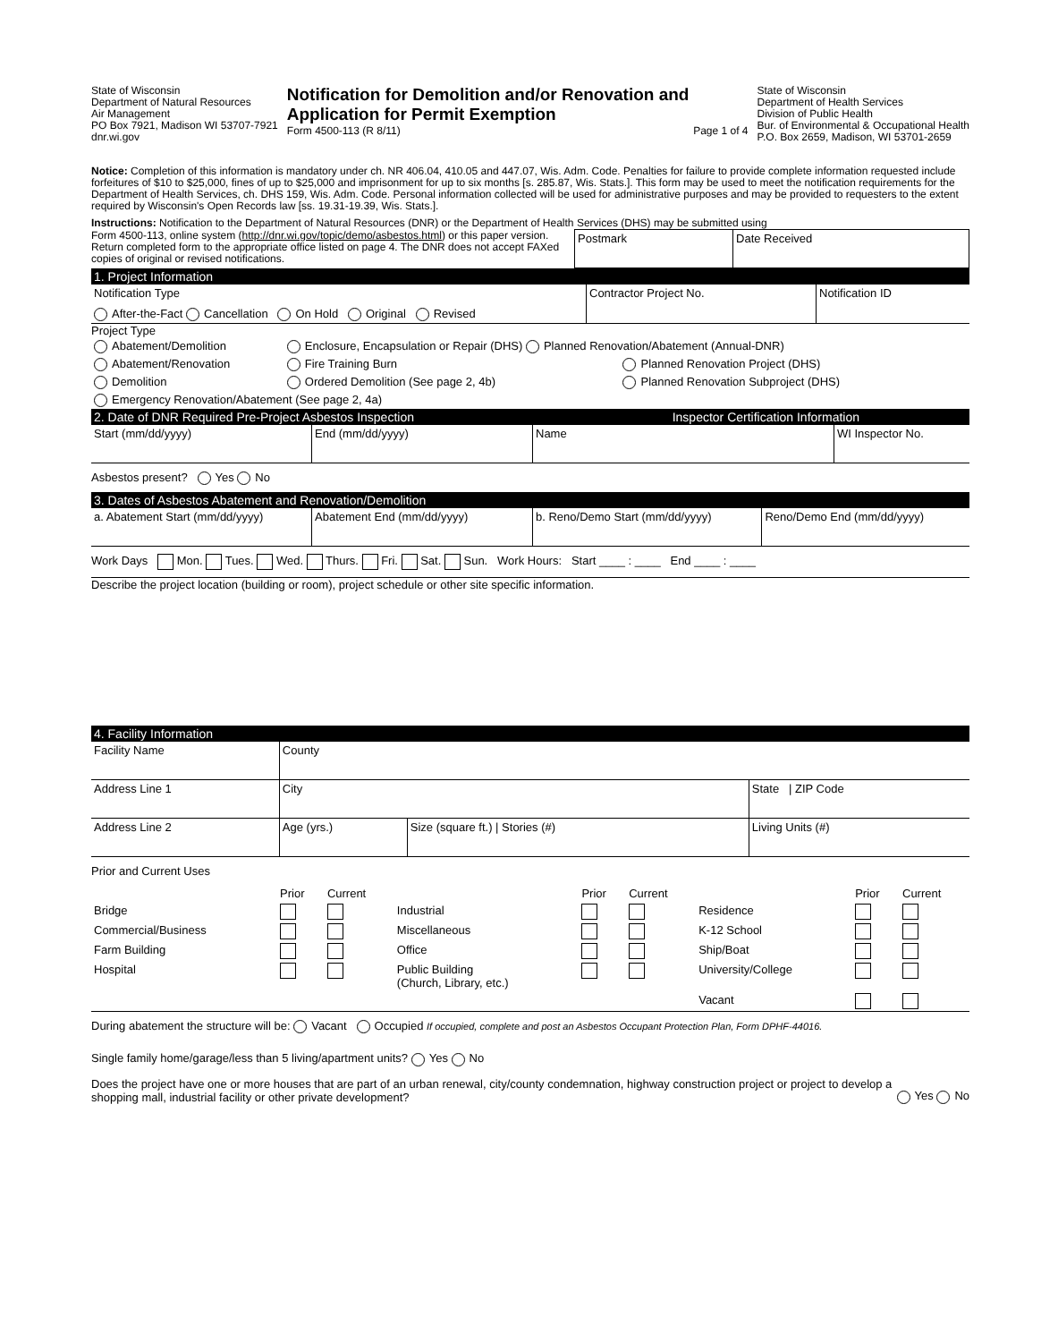State of Wisconsin
Department of Natural Resources
Air Management
PO Box 7921, Madison WI 53707-7921
dnr.wi.gov
Notification for Demolition and/or Renovation and Application for Permit Exemption
Form 4500-113 (R 8/11) Page 1 of 4
State of Wisconsin
Department of Health Services
Division of Public Health
Bur. of Environmental & Occupational Health
P.O. Box 2659, Madison, WI 53701-2659
Notice: Completion of this information is mandatory under ch. NR 406.04, 410.05 and 447.07, Wis. Adm. Code. Penalties for failure to provide complete information requested include forfeitures of $10 to $25,000, fines of up to $25,000 and imprisonment for up to six months [s. 285.87, Wis. Stats.]. This form may be used to meet the notification requirements for the Department of Health Services, ch. DHS 159, Wis. Adm. Code. Personal information collected will be used for administrative purposes and may be provided to requesters to the extent required by Wisconsin's Open Records law [ss. 19.31-19.39, Wis. Stats.].
Instructions: Notification to the Department of Natural Resources (DNR) or the Department of Health Services (DHS) may be submitted using
| Form 4500-113, online system ( http://dnr.wi.gov/topic/demo/asbestos.html ) or this paper version. Return completed form to the appropriate office listed on page 4. The DNR does not accept FAXed copies of original or revised notifications. | Postmark | Date Received |
1. Project Information
| Notification Type After-the-Fact Cancellation On Hold Original Revised | Contractor Project No. | Notification ID |
Project Type
| Abatement/Demolition | Enclosure, Encapsulation or Repair (DHS) Planned Renovation/Abatement (Annual-DNR) | |
| Abatement/Renovation | Fire Training Burn | Planned Renovation Project (DHS) |
| Demolition | Ordered Demolition (See page 2, 4b) | Planned Renovation Subproject (DHS) |
| Emergency Renovation/Abatement (See page 2, 4a) | | |
2. Date of DNR Required Pre-Project Asbestos Inspection Inspector Certification Information
| Start (mm/dd/yyyy) | End (mm/dd/yyyy) | Name | WI Inspector No. |
Asbestos present? Yes No
3. Dates of Asbestos Abatement and Renovation/Demolition
| a. Abatement Start (mm/dd/yyyy) | Abatement End (mm/dd/yyyy) | b. Reno/Demo Start (mm/dd/yyyy) | Reno/Demo End (mm/dd/yyyy) |
Work Days Mon. Tues. Wed. Thurs. Fri. Sat. Sun. Work Hours: Start ____ : ____ End ____ : ____
Describe the project location (building or room), project schedule or other site specific information.
4. Facility Information
| Facility Name | County | | |
| Address Line 1 | City | | State / ZIP Code |
| Address Line 2 | Age (yrs.) | Size (square ft.) / Stories (#) | Living Units (#) |
Prior and Current Uses
| | Prior | Current | | Prior | Current | | Prior | Current |
| Bridge | | | Industrial | | | Residence | | |
| Commercial/Business | | | Miscellaneous | | | K-12 School | | |
| Farm Building | | | Office | | | Ship/Boat | | |
| Hospital | | | Public Building (Church, Library, etc.) | | | University/College | | |
| | | | | | | Vacant | | |
During abatement the structure will be: Vacant Occupied If occupied, complete and post an Asbestos Occupant Protection Plan, Form DPHF-44016.
Single family home/garage/less than 5 living/apartment units? Yes No
Does the project have one or more houses that are part of an urban renewal, city/county condemnation, highway construction project or project to develop a shopping mall, industrial facility or other private development? Yes No